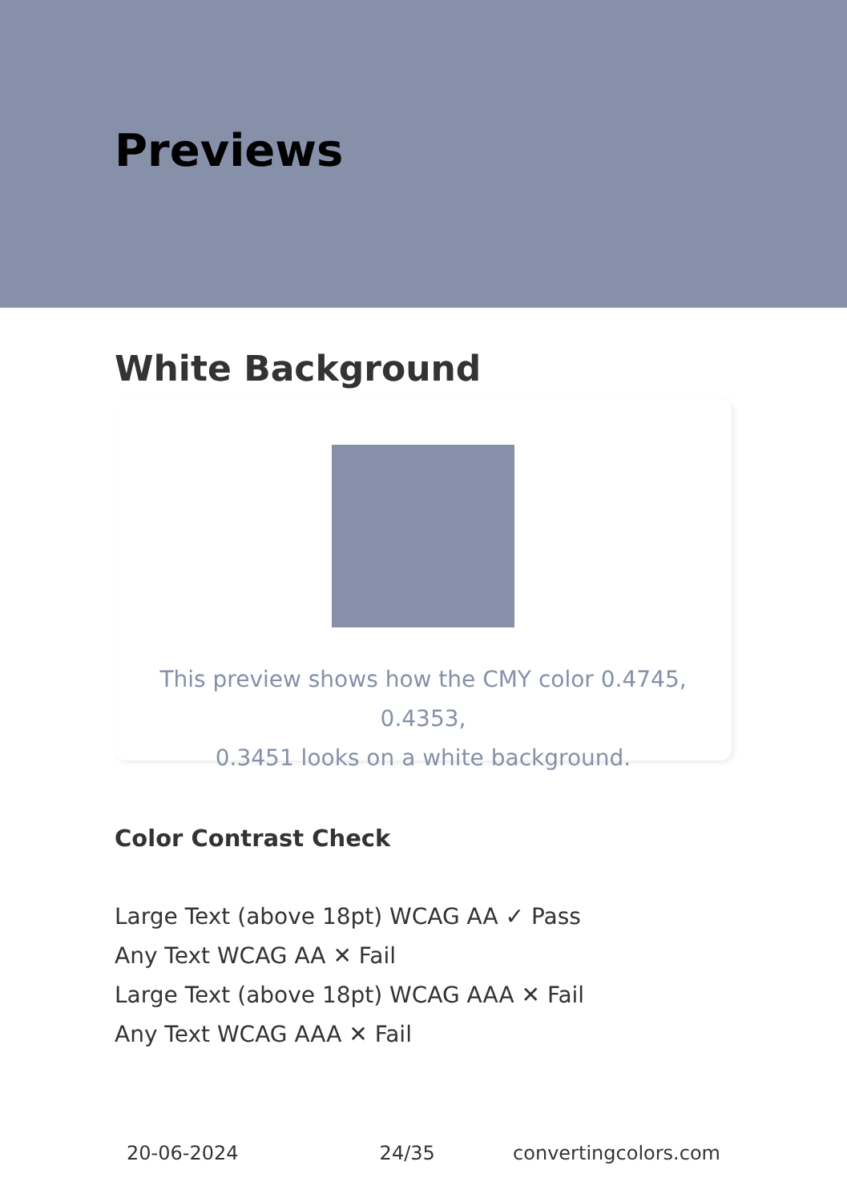Previews
White Background
This preview shows how the CMY color 0.4745, 0.4353,
0.3451 looks on a white background.
Color Contrast Check
Large Text (above 18pt) WCAG AA ✓ Pass
Any Text WCAG AA ✕ Fail
Large Text (above 18pt) WCAG AAA ✕ Fail
Any Text WCAG AAA ✕ Fail
20-06-2024 24/35 convertingcolors.com